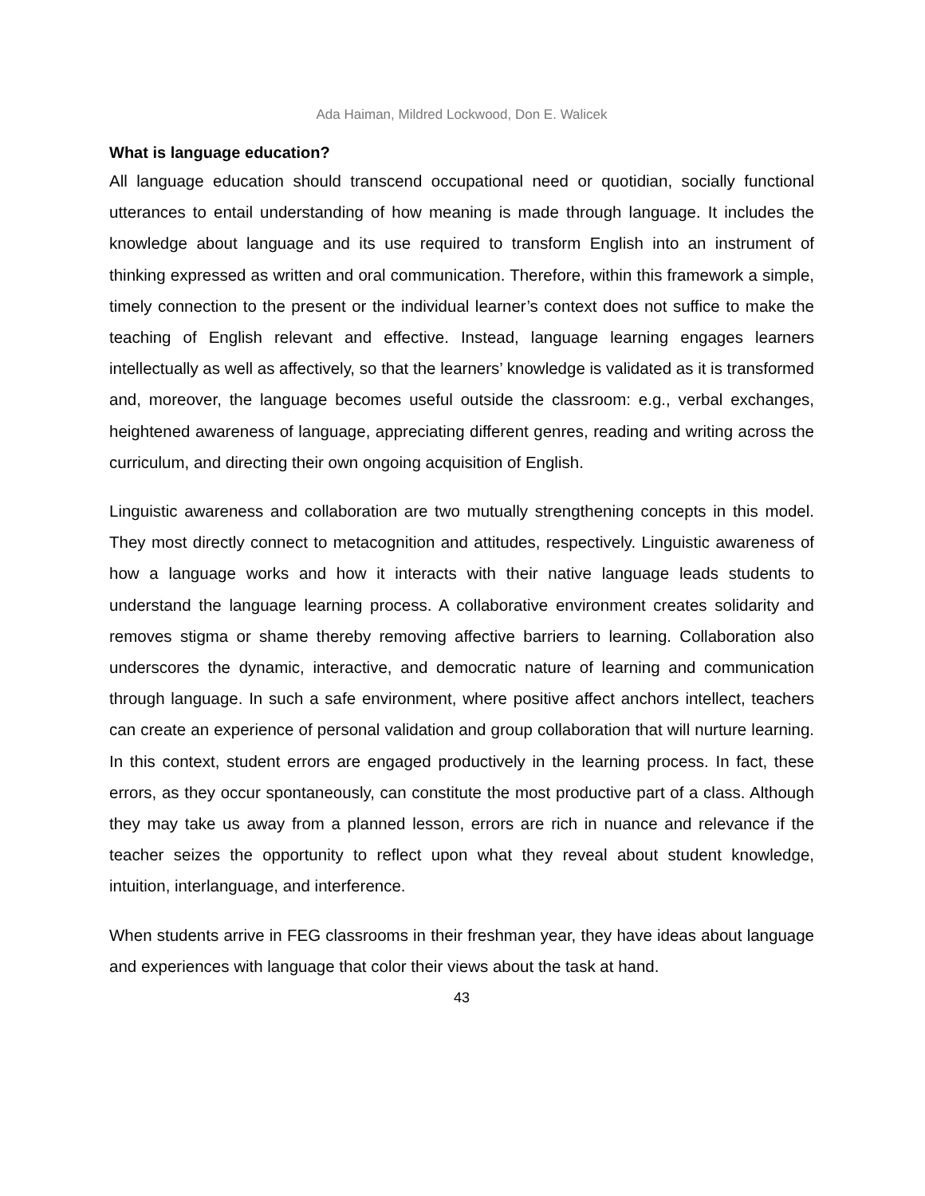Ada Haiman, Mildred Lockwood, Don E. Walicek
What is language education?
All language education should transcend occupational need or quotidian, socially functional utterances to entail understanding of how meaning is made through language. It includes the knowledge about language and its use required to transform English into an instrument of thinking expressed as written and oral communication. Therefore, within this framework a simple, timely connection to the present or the individual learner’s context does not suffice to make the teaching of English relevant and effective. Instead, language learning engages learners intellectually as well as affectively, so that the learners’ knowledge is validated as it is transformed and, moreover, the language becomes useful outside the classroom: e.g., verbal exchanges, heightened awareness of language, appreciating different genres, reading and writing across the curriculum, and directing their own ongoing acquisition of English.
Linguistic awareness and collaboration are two mutually strengthening concepts in this model. They most directly connect to metacognition and attitudes, respectively. Linguistic awareness of how a language works and how it interacts with their native language leads students to understand the language learning process. A collaborative environment creates solidarity and removes stigma or shame thereby removing affective barriers to learning. Collaboration also underscores the dynamic, interactive, and democratic nature of learning and communication through language. In such a safe environment, where positive affect anchors intellect, teachers can create an experience of personal validation and group collaboration that will nurture learning. In this context, student errors are engaged productively in the learning process. In fact, these errors, as they occur spontaneously, can constitute the most productive part of a class. Although they may take us away from a planned lesson, errors are rich in nuance and relevance if the teacher seizes the opportunity to reflect upon what they reveal about student knowledge, intuition, interlanguage, and interference.
When students arrive in FEG classrooms in their freshman year, they have ideas about language and experiences with language that color their views about the task at hand.
43